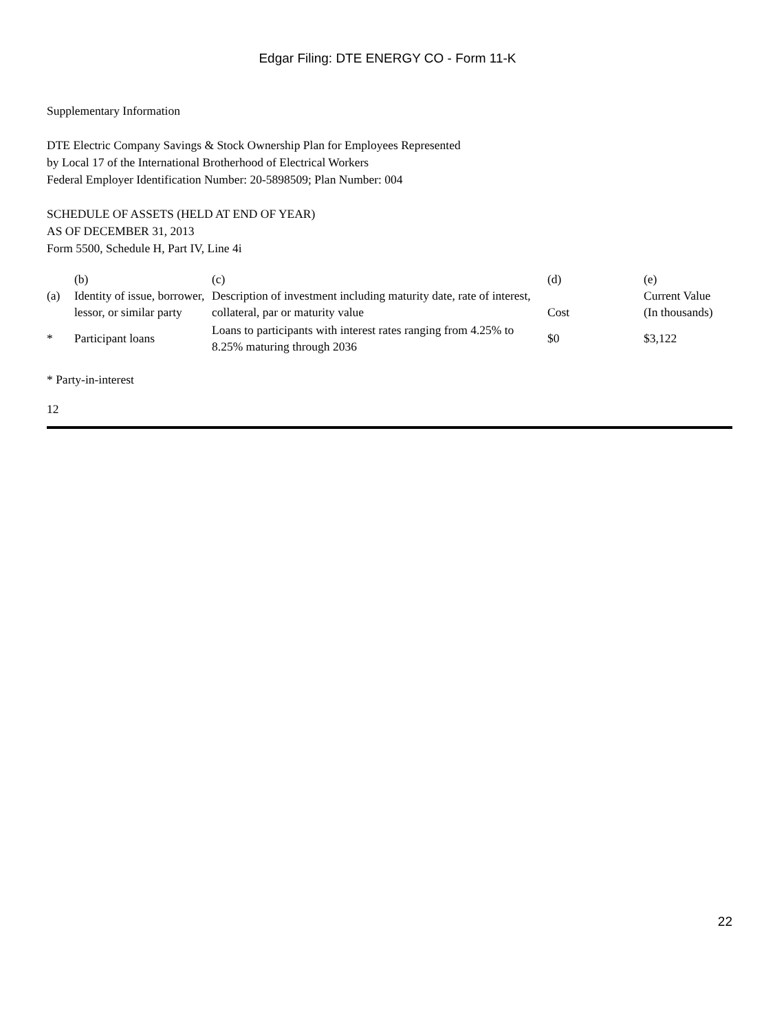Edgar Filing: DTE ENERGY CO - Form 11-K
Supplementary Information
DTE Electric Company Savings & Stock Ownership Plan for Employees Represented
by Local 17 of the International Brotherhood of Electrical Workers
Federal Employer Identification Number: 20-5898509; Plan Number: 004
SCHEDULE OF ASSETS (HELD AT END OF YEAR)
AS OF DECEMBER 31, 2013
Form 5500, Schedule H, Part IV, Line 4i
| (a) | (b) Identity of issue, borrower, lessor, or similar party | (c) Description of investment including maturity date, rate of interest, collateral, par or maturity value | (d) Cost | (e) Current Value (In thousands) |
| * | Participant loans | Loans to participants with interest rates ranging from 4.25% to 8.25% maturing through 2036 | $0 | $3,122 |
* Party-in-interest
12
22